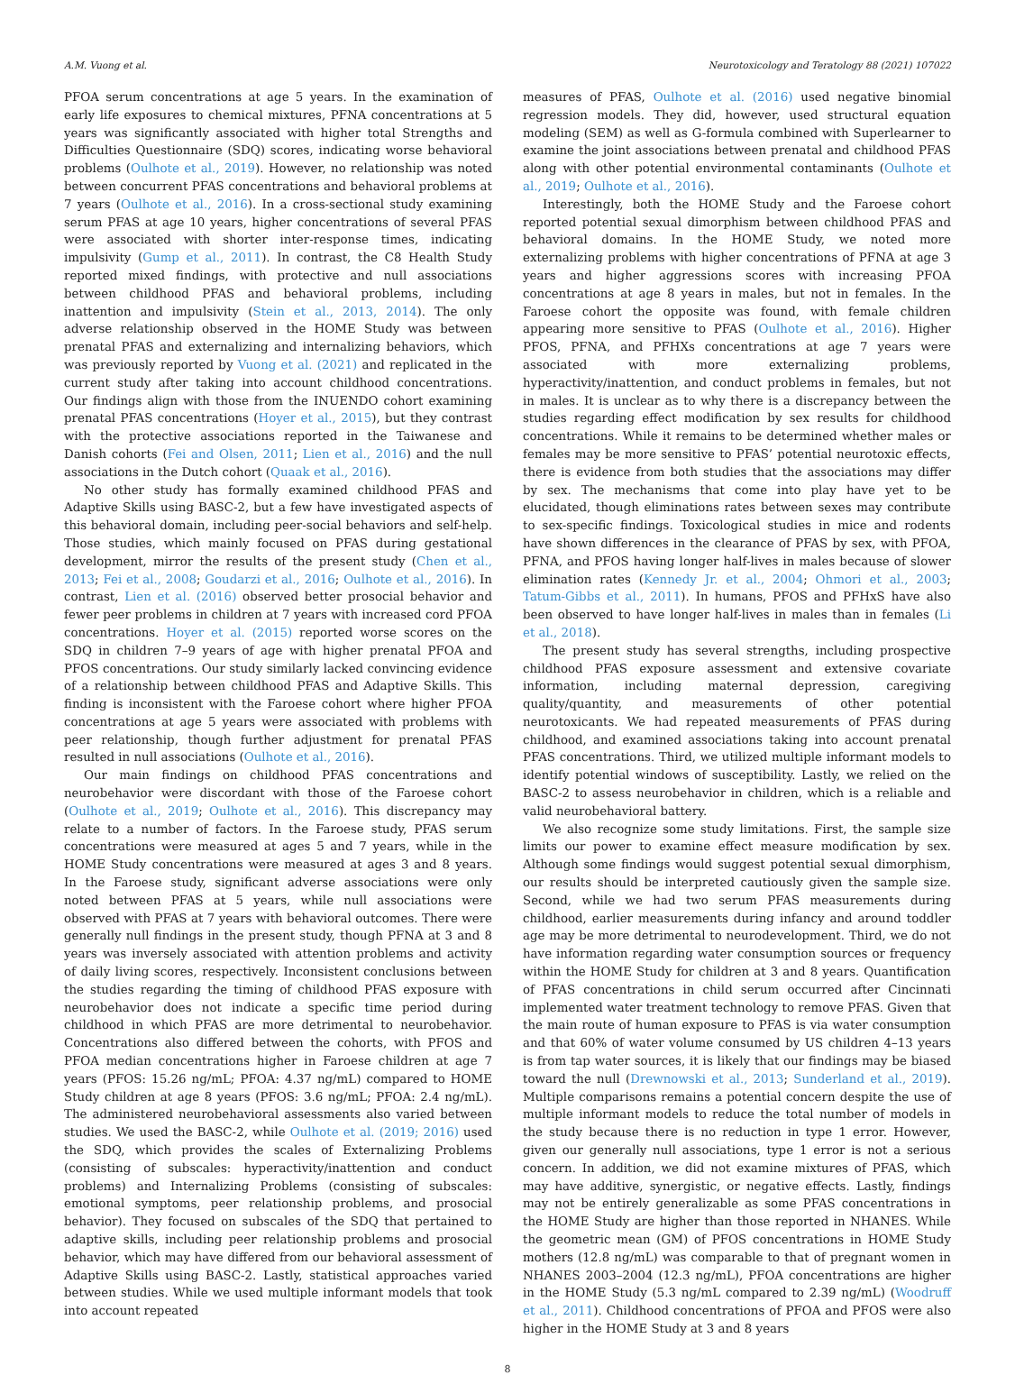A.M. Vuong et al. Neurotoxicology and Teratology 88 (2021) 107022
PFOA serum concentrations at age 5 years. In the examination of early life exposures to chemical mixtures, PFNA concentrations at 5 years was significantly associated with higher total Strengths and Difficulties Questionnaire (SDQ) scores, indicating worse behavioral problems (Oulhote et al., 2019). However, no relationship was noted between concurrent PFAS concentrations and behavioral problems at 7 years (Oulhote et al., 2016). In a cross-sectional study examining serum PFAS at age 10 years, higher concentrations of several PFAS were associated with shorter inter-response times, indicating impulsivity (Gump et al., 2011). In contrast, the C8 Health Study reported mixed findings, with protective and null associations between childhood PFAS and behavioral problems, including inattention and impulsivity (Stein et al., 2013, 2014). The only adverse relationship observed in the HOME Study was between prenatal PFAS and externalizing and internalizing behaviors, which was previously reported by Vuong et al. (2021) and replicated in the current study after taking into account childhood concentrations. Our findings align with those from the INUENDO cohort examining prenatal PFAS concentrations (Hoyer et al., 2015), but they contrast with the protective associations reported in the Taiwanese and Danish cohorts (Fei and Olsen, 2011; Lien et al., 2016) and the null associations in the Dutch cohort (Quaak et al., 2016).
No other study has formally examined childhood PFAS and Adaptive Skills using BASC-2, but a few have investigated aspects of this behavioral domain, including peer-social behaviors and self-help. Those studies, which mainly focused on PFAS during gestational development, mirror the results of the present study (Chen et al., 2013; Fei et al., 2008; Goudarzi et al., 2016; Oulhote et al., 2016). In contrast, Lien et al. (2016) observed better prosocial behavior and fewer peer problems in children at 7 years with increased cord PFOA concentrations. Hoyer et al. (2015) reported worse scores on the SDQ in children 7–9 years of age with higher prenatal PFOA and PFOS concentrations. Our study similarly lacked convincing evidence of a relationship between childhood PFAS and Adaptive Skills. This finding is inconsistent with the Faroese cohort where higher PFOA concentrations at age 5 years were associated with problems with peer relationship, though further adjustment for prenatal PFAS resulted in null associations (Oulhote et al., 2016).
Our main findings on childhood PFAS concentrations and neurobehavior were discordant with those of the Faroese cohort (Oulhote et al., 2019; Oulhote et al., 2016). This discrepancy may relate to a number of factors. In the Faroese study, PFAS serum concentrations were measured at ages 5 and 7 years, while in the HOME Study concentrations were measured at ages 3 and 8 years. In the Faroese study, significant adverse associations were only noted between PFAS at 5 years, while null associations were observed with PFAS at 7 years with behavioral outcomes. There were generally null findings in the present study, though PFNA at 3 and 8 years was inversely associated with attention problems and activity of daily living scores, respectively. Inconsistent conclusions between the studies regarding the timing of childhood PFAS exposure with neurobehavior does not indicate a specific time period during childhood in which PFAS are more detrimental to neurobehavior. Concentrations also differed between the cohorts, with PFOS and PFOA median concentrations higher in Faroese children at age 7 years (PFOS: 15.26 ng/mL; PFOA: 4.37 ng/mL) compared to HOME Study children at age 8 years (PFOS: 3.6 ng/mL; PFOA: 2.4 ng/mL). The administered neurobehavioral assessments also varied between studies. We used the BASC-2, while Oulhote et al. (2019; 2016) used the SDQ, which provides the scales of Externalizing Problems (consisting of subscales: hyperactivity/inattention and conduct problems) and Internalizing Problems (consisting of subscales: emotional symptoms, peer relationship problems, and prosocial behavior). They focused on subscales of the SDQ that pertained to adaptive skills, including peer relationship problems and prosocial behavior, which may have differed from our behavioral assessment of Adaptive Skills using BASC-2. Lastly, statistical approaches varied between studies. While we used multiple informant models that took into account repeated
measures of PFAS, Oulhote et al. (2016) used negative binomial regression models. They did, however, used structural equation modeling (SEM) as well as G-formula combined with Superlearner to examine the joint associations between prenatal and childhood PFAS along with other potential environmental contaminants (Oulhote et al., 2019; Oulhote et al., 2016).
Interestingly, both the HOME Study and the Faroese cohort reported potential sexual dimorphism between childhood PFAS and behavioral domains. In the HOME Study, we noted more externalizing problems with higher concentrations of PFNA at age 3 years and higher aggressions scores with increasing PFOA concentrations at age 8 years in males, but not in females. In the Faroese cohort the opposite was found, with female children appearing more sensitive to PFAS (Oulhote et al., 2016). Higher PFOS, PFNA, and PFHXs concentrations at age 7 years were associated with more externalizing problems, hyperactivity/inattention, and conduct problems in females, but not in males. It is unclear as to why there is a discrepancy between the studies regarding effect modification by sex results for childhood concentrations. While it remains to be determined whether males or females may be more sensitive to PFAS’ potential neurotoxic effects, there is evidence from both studies that the associations may differ by sex. The mechanisms that come into play have yet to be elucidated, though eliminations rates between sexes may contribute to sex-specific findings. Toxicological studies in mice and rodents have shown differences in the clearance of PFAS by sex, with PFOA, PFNA, and PFOS having longer half-lives in males because of slower elimination rates (Kennedy Jr. et al., 2004; Ohmori et al., 2003; Tatum-Gibbs et al., 2011). In humans, PFOS and PFHxS have also been observed to have longer half-lives in males than in females (Li et al., 2018).
The present study has several strengths, including prospective childhood PFAS exposure assessment and extensive covariate information, including maternal depression, caregiving quality/quantity, and measurements of other potential neurotoxicants. We had repeated measurements of PFAS during childhood, and examined associations taking into account prenatal PFAS concentrations. Third, we utilized multiple informant models to identify potential windows of susceptibility. Lastly, we relied on the BASC-2 to assess neurobehavior in children, which is a reliable and valid neurobehavioral battery.
We also recognize some study limitations. First, the sample size limits our power to examine effect measure modification by sex. Although some findings would suggest potential sexual dimorphism, our results should be interpreted cautiously given the sample size. Second, while we had two serum PFAS measurements during childhood, earlier measurements during infancy and around toddler age may be more detrimental to neurodevelopment. Third, we do not have information regarding water consumption sources or frequency within the HOME Study for children at 3 and 8 years. Quantification of PFAS concentrations in child serum occurred after Cincinnati implemented water treatment technology to remove PFAS. Given that the main route of human exposure to PFAS is via water consumption and that 60% of water volume consumed by US children 4–13 years is from tap water sources, it is likely that our findings may be biased toward the null (Drewnowski et al., 2013; Sunderland et al., 2019). Multiple comparisons remains a potential concern despite the use of multiple informant models to reduce the total number of models in the study because there is no reduction in type 1 error. However, given our generally null associations, type 1 error is not a serious concern. In addition, we did not examine mixtures of PFAS, which may have additive, synergistic, or negative effects. Lastly, findings may not be entirely generalizable as some PFAS concentrations in the HOME Study are higher than those reported in NHANES. While the geometric mean (GM) of PFOS concentrations in HOME Study mothers (12.8 ng/mL) was comparable to that of pregnant women in NHANES 2003–2004 (12.3 ng/mL), PFOA concentrations are higher in the HOME Study (5.3 ng/mL compared to 2.39 ng/mL) (Woodruff et al., 2011). Childhood concentrations of PFOA and PFOS were also higher in the HOME Study at 3 and 8 years
8